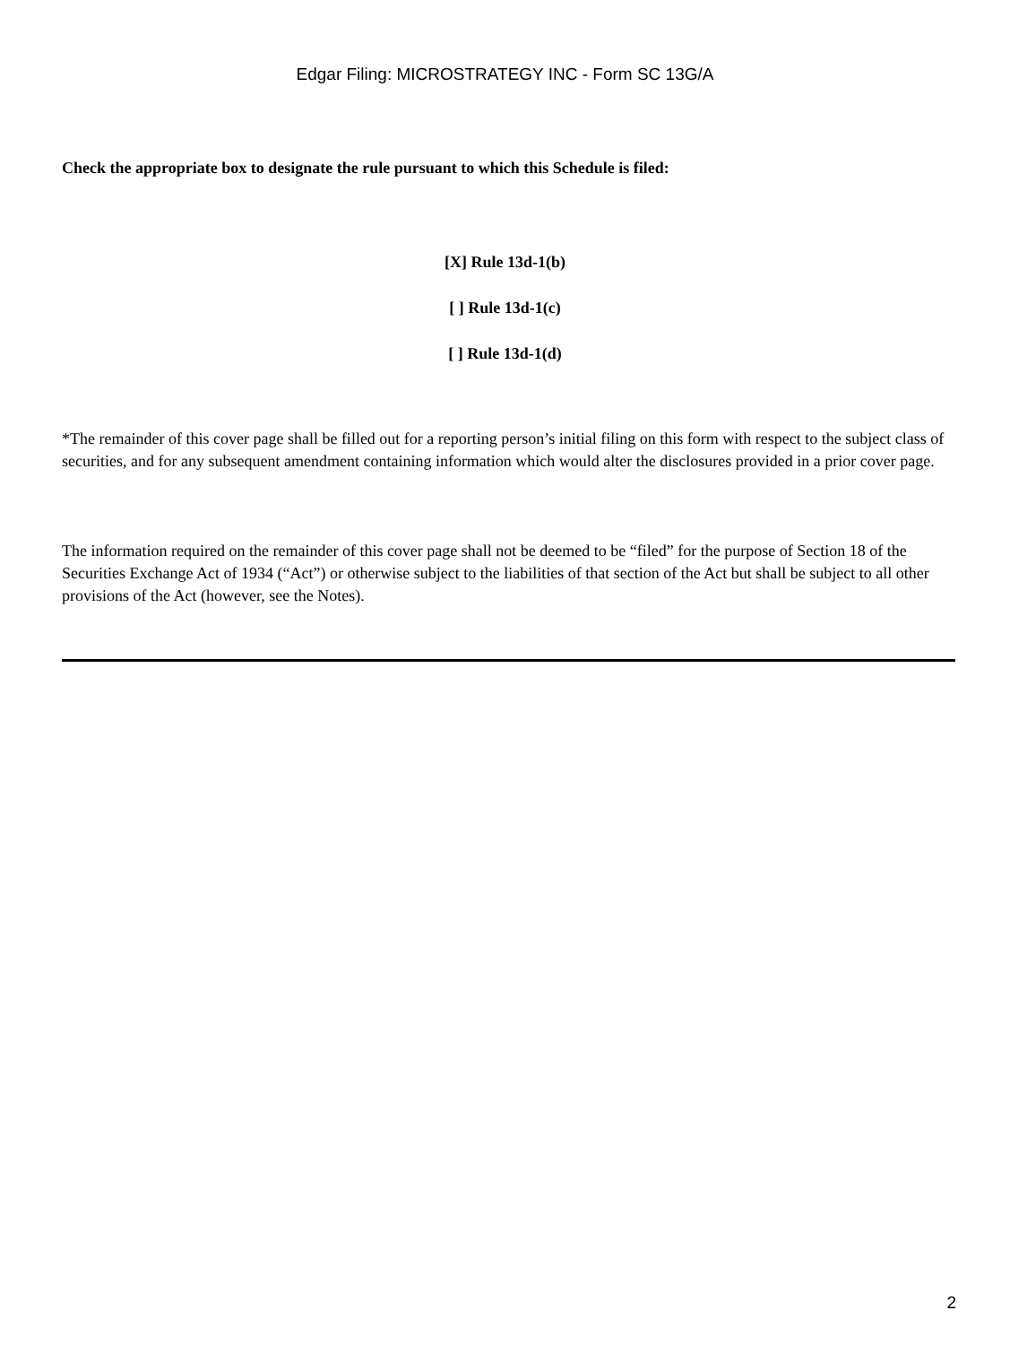Edgar Filing: MICROSTRATEGY INC - Form SC 13G/A
Check the appropriate box to designate the rule pursuant to which this Schedule is filed:
[X] Rule 13d-1(b)
[ ] Rule 13d-1(c)
[ ] Rule 13d-1(d)
*The remainder of this cover page shall be filled out for a reporting person’s initial filing on this form with respect to the subject class of securities, and for any subsequent amendment containing information which would alter the disclosures provided in a prior cover page.
The information required on the remainder of this cover page shall not be deemed to be “filed” for the purpose of Section 18 of the Securities Exchange Act of 1934 (“Act”) or otherwise subject to the liabilities of that section of the Act but shall be subject to all other provisions of the Act (however, see the Notes).
2